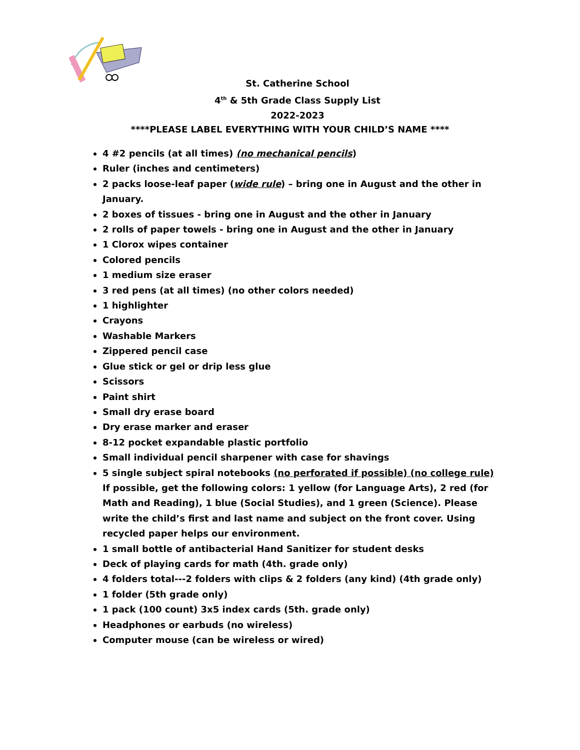St. Catherine School
4<sup>th</sup> & 5th Grade Class Supply List
2022-2023
****PLEASE LABEL EVERYTHING WITH YOUR CHILD’S NAME ****
4 #2 pencils (at all times) (no mechanical pencils)
Ruler (inches and centimeters)
2 packs loose-leaf paper (wide rule) – bring one in August and the other in January.
2 boxes of tissues - bring one in August and the other in January
2 rolls of paper towels - bring one in August and the other in January
1 Clorox wipes container
Colored pencils
1 medium size eraser
3 red pens (at all times) (no other colors needed)
1 highlighter
Crayons
Washable Markers
Zippered pencil case
Glue stick or gel or drip less glue
Scissors
Paint shirt
Small dry erase board
Dry erase marker and eraser
8-12 pocket expandable plastic portfolio
Small individual pencil sharpener with case for shavings
5 single subject spiral notebooks (no perforated if possible) (no college rule) If possible, get the following colors: 1 yellow (for Language Arts), 2 red (for Math and Reading), 1 blue (Social Studies), and 1 green (Science). Please write the child’s first and last name and subject on the front cover. Using recycled paper helps our environment.
1 small bottle of antibacterial Hand Sanitizer for student desks
Deck of playing cards for math (4th. grade only)
4 folders total---2 folders with clips & 2 folders (any kind) (4th grade only)
1 folder (5th grade only)
1 pack (100 count) 3x5 index cards (5th. grade only)
Headphones or earbuds (no wireless)
Computer mouse (can be wireless or wired)